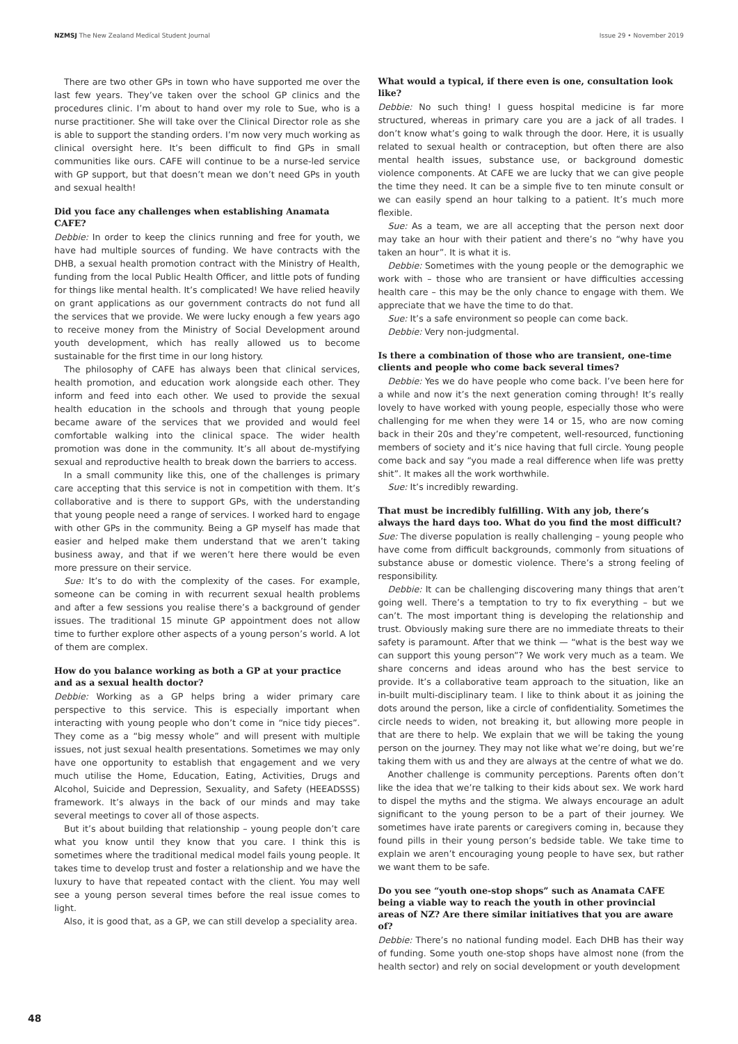NZMSJ The New Zealand Medical Student Journal
Issue 29 • November 2019
There are two other GPs in town who have supported me over the last few years. They’ve taken over the school GP clinics and the procedures clinic. I’m about to hand over my role to Sue, who is a nurse practitioner. She will take over the Clinical Director role as she is able to support the standing orders. I’m now very much working as clinical oversight here. It’s been difficult to find GPs in small communities like ours. CAFE will continue to be a nurse-led service with GP support, but that doesn’t mean we don’t need GPs in youth and sexual health!
Did you face any challenges when establishing Anamata CAFE?
Debbie: In order to keep the clinics running and free for youth, we have had multiple sources of funding. We have contracts with the DHB, a sexual health promotion contract with the Ministry of Health, funding from the local Public Health Officer, and little pots of funding for things like mental health. It’s complicated! We have relied heavily on grant applications as our government contracts do not fund all the services that we provide. We were lucky enough a few years ago to receive money from the Ministry of Social Development around youth development, which has really allowed us to become sustainable for the first time in our long history.
The philosophy of CAFE has always been that clinical services, health promotion, and education work alongside each other. They inform and feed into each other. We used to provide the sexual health education in the schools and through that young people became aware of the services that we provided and would feel comfortable walking into the clinical space. The wider health promotion was done in the community. It’s all about de-mystifying sexual and reproductive health to break down the barriers to access.
In a small community like this, one of the challenges is primary care accepting that this service is not in competition with them. It’s collaborative and is there to support GPs, with the understanding that young people need a range of services. I worked hard to engage with other GPs in the community. Being a GP myself has made that easier and helped make them understand that we aren’t taking business away, and that if we weren’t here there would be even more pressure on their service.
Sue: It’s to do with the complexity of the cases. For example, someone can be coming in with recurrent sexual health problems and after a few sessions you realise there’s a background of gender issues. The traditional 15 minute GP appointment does not allow time to further explore other aspects of a young person’s world. A lot of them are complex.
How do you balance working as both a GP at your practice and as a sexual health doctor?
Debbie: Working as a GP helps bring a wider primary care perspective to this service. This is especially important when interacting with young people who don’t come in “nice tidy pieces”. They come as a “big messy whole” and will present with multiple issues, not just sexual health presentations. Sometimes we may only have one opportunity to establish that engagement and we very much utilise the Home, Education, Eating, Activities, Drugs and Alcohol, Suicide and Depression, Sexuality, and Safety (HEEADSSS) framework. It’s always in the back of our minds and may take several meetings to cover all of those aspects.
But it’s about building that relationship – young people don’t care what you know until they know that you care. I think this is sometimes where the traditional medical model fails young people. It takes time to develop trust and foster a relationship and we have the luxury to have that repeated contact with the client. You may well see a young person several times before the real issue comes to light.
Also, it is good that, as a GP, we can still develop a speciality area.
What would a typical, if there even is one, consultation look like?
Debbie: No such thing! I guess hospital medicine is far more structured, whereas in primary care you are a jack of all trades. I don’t know what’s going to walk through the door. Here, it is usually related to sexual health or contraception, but often there are also mental health issues, substance use, or background domestic violence components. At CAFE we are lucky that we can give people the time they need. It can be a simple five to ten minute consult or we can easily spend an hour talking to a patient. It’s much more flexible.
Sue: As a team, we are all accepting that the person next door may take an hour with their patient and there’s no “why have you taken an hour”. It is what it is.
Debbie: Sometimes with the young people or the demographic we work with – those who are transient or have difficulties accessing health care – this may be the only chance to engage with them. We appreciate that we have the time to do that.
Sue: It’s a safe environment so people can come back.
Debbie: Very non-judgmental.
Is there a combination of those who are transient, one-time clients and people who come back several times?
Debbie: Yes we do have people who come back. I’ve been here for a while and now it’s the next generation coming through! It’s really lovely to have worked with young people, especially those who were challenging for me when they were 14 or 15, who are now coming back in their 20s and they’re competent, well-resourced, functioning members of society and it’s nice having that full circle. Young people come back and say “you made a real difference when life was pretty shit”. It makes all the work worthwhile.
Sue: It’s incredibly rewarding.
That must be incredibly fulfilling. With any job, there’s always the hard days too. What do you find the most difficult?
Sue: The diverse population is really challenging – young people who have come from difficult backgrounds, commonly from situations of substance abuse or domestic violence. There’s a strong feeling of responsibility.
Debbie: It can be challenging discovering many things that aren’t going well. There’s a temptation to try to fix everything – but we can’t. The most important thing is developing the relationship and trust. Obviously making sure there are no immediate threats to their safety is paramount. After that we think — “what is the best way we can support this young person”? We work very much as a team. We share concerns and ideas around who has the best service to provide. It’s a collaborative team approach to the situation, like an in-built multi-disciplinary team. I like to think about it as joining the dots around the person, like a circle of confidentiality. Sometimes the circle needs to widen, not breaking it, but allowing more people in that are there to help. We explain that we will be taking the young person on the journey. They may not like what we’re doing, but we’re taking them with us and they are always at the centre of what we do.
Another challenge is community perceptions. Parents often don’t like the idea that we’re talking to their kids about sex. We work hard to dispel the myths and the stigma. We always encourage an adult significant to the young person to be a part of their journey. We sometimes have irate parents or caregivers coming in, because they found pills in their young person’s bedside table. We take time to explain we aren’t encouraging young people to have sex, but rather we want them to be safe.
Do you see “youth one-stop shops” such as Anamata CAFE being a viable way to reach the youth in other provincial areas of NZ? Are there similar initiatives that you are aware of?
Debbie: There’s no national funding model. Each DHB has their way of funding. Some youth one-stop shops have almost none (from the health sector) and rely on social development or youth development
48